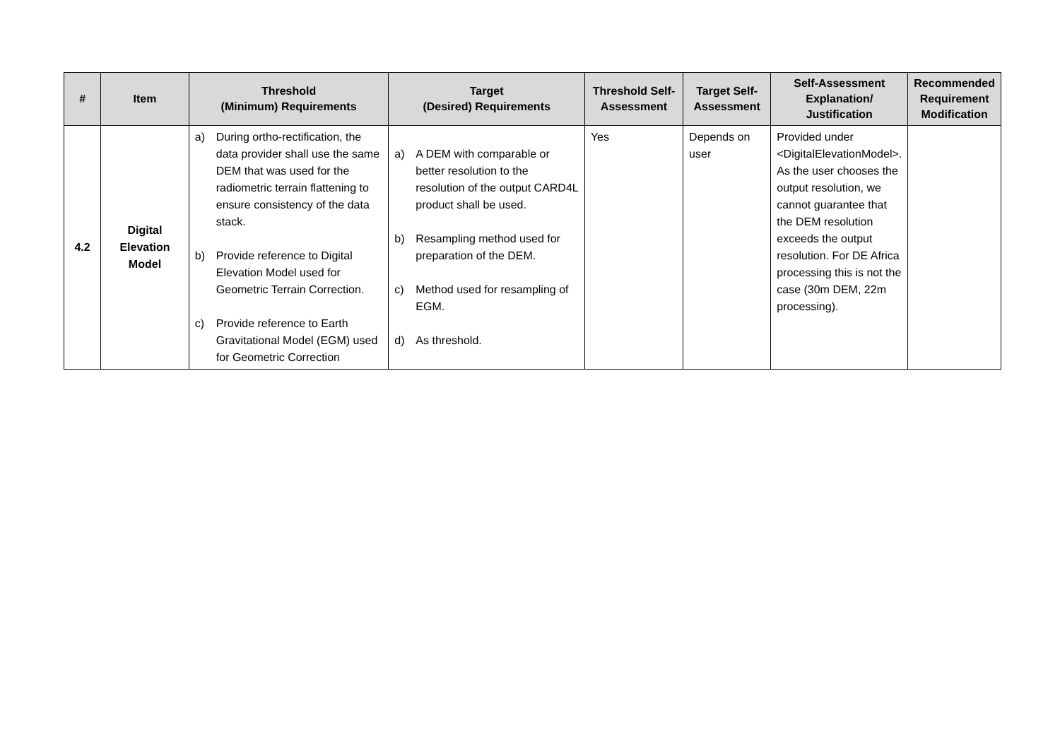| # | Item | Threshold (Minimum) Requirements | Target (Desired) Requirements | Threshold Self-Assessment | Target Self-Assessment | Self-Assessment Explanation/ Justification | Recommended Requirement Modification |
| --- | --- | --- | --- | --- | --- | --- | --- |
| 4.2 | Digital Elevation Model | a) During ortho-rectification, the data provider shall use the same DEM that was used for the radiometric terrain flattening to ensure consistency of the data stack. b) Provide reference to Digital Elevation Model used for Geometric Terrain Correction. c) Provide reference to Earth Gravitational Model (EGM) used for Geometric Correction | a) A DEM with comparable or better resolution to the resolution of the output CARD4L product shall be used. b) Resampling method used for preparation of the DEM. c) Method used for resampling of EGM. d) As threshold. | Yes | Depends on user | Provided under <DigitalElevationModel>. As the user chooses the output resolution, we cannot guarantee that the DEM resolution exceeds the output resolution. For DE Africa processing this is not the case (30m DEM, 22m processing). | |